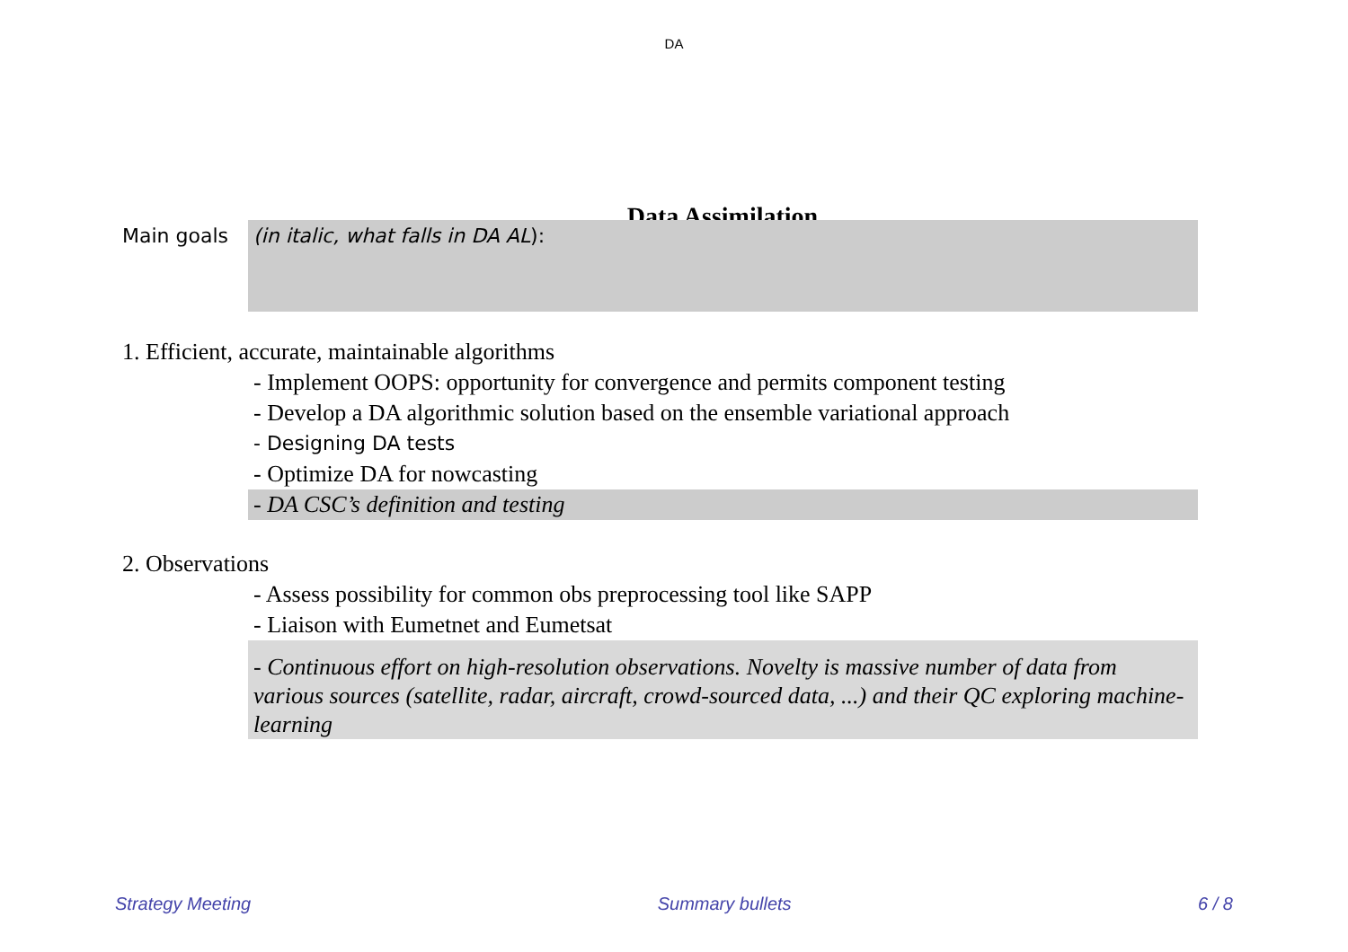DA
Data Assimilation
Main goals
(in italic, what falls in DA AL):
1. Efficient, accurate, maintainable algorithms
- Implement OOPS: opportunity for convergence and permits component testing
- Develop a DA algorithmic solution based on the ensemble variational approach
- Designing DA tests
- Optimize DA for nowcasting
- DA CSC’s definition and testing
2. Observations
- Assess possibility for common obs preprocessing tool like SAPP
- Liaison with Eumetnet and Eumetsat
- Continuous effort on high-resolution observations. Novelty is massive number of data from various sources (satellite, radar, aircraft, crowd-sourced data, ...) and their QC exploring machine-learning
Strategy Meeting Summary bullets 6 / 8